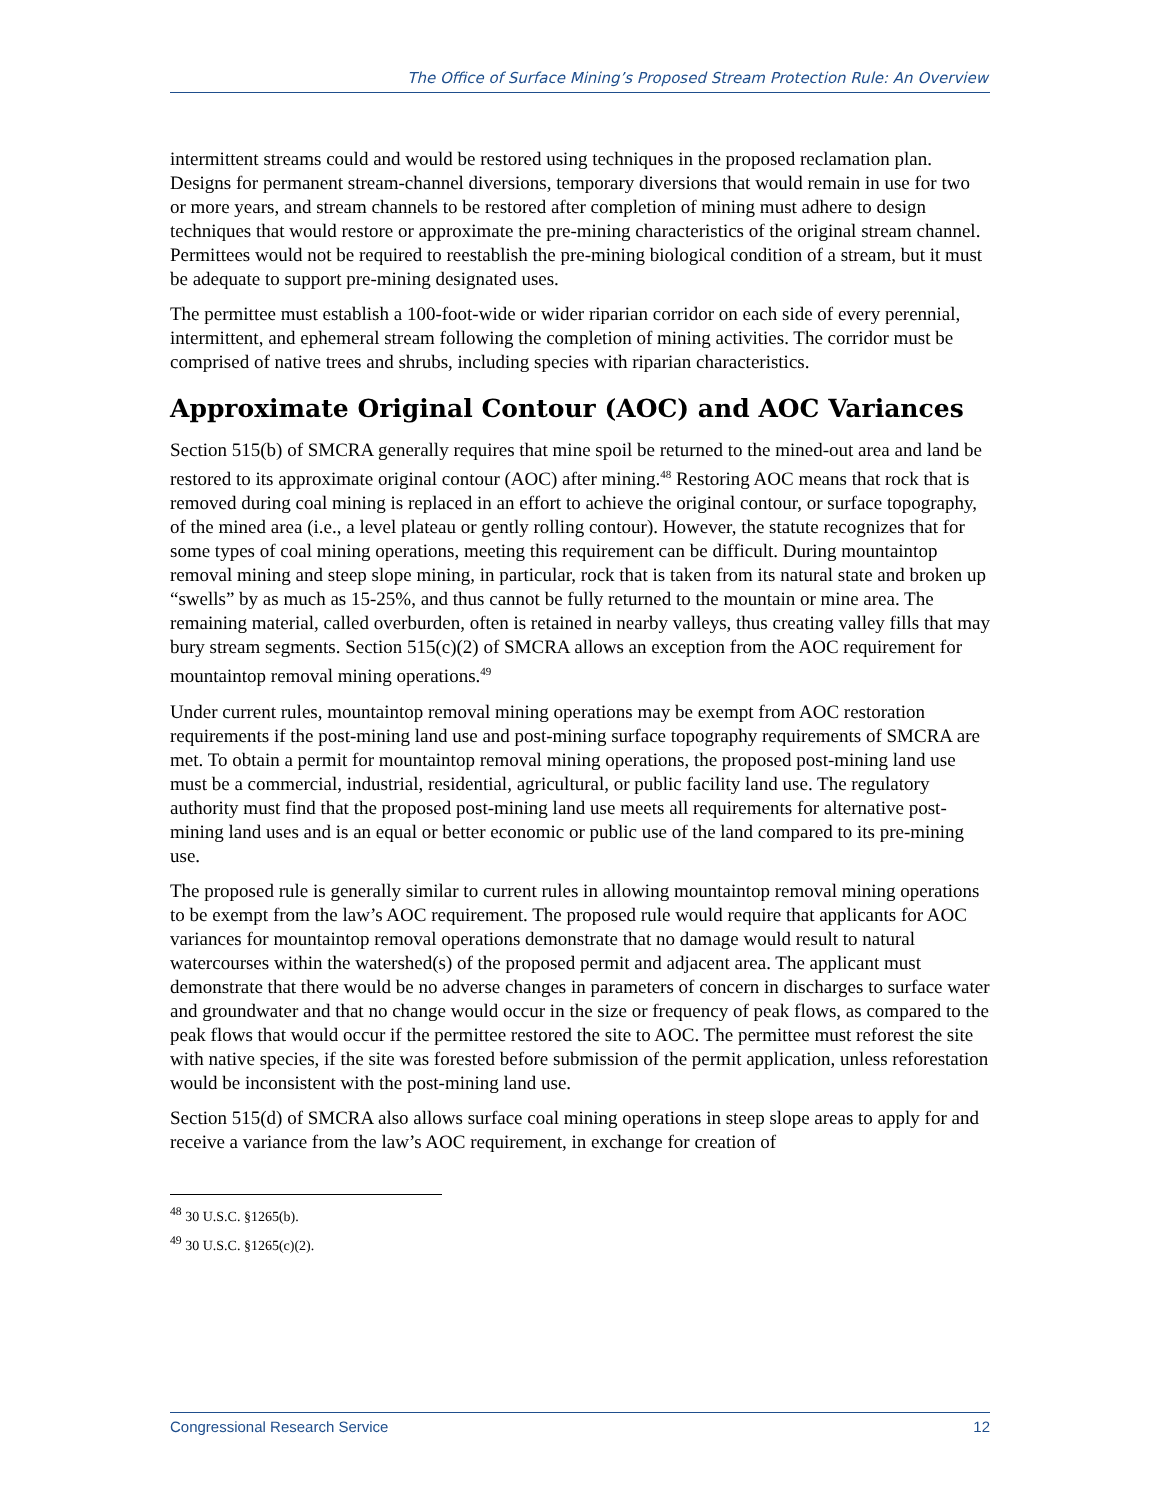The Office of Surface Mining’s Proposed Stream Protection Rule: An Overview
intermittent streams could and would be restored using techniques in the proposed reclamation plan. Designs for permanent stream-channel diversions, temporary diversions that would remain in use for two or more years, and stream channels to be restored after completion of mining must adhere to design techniques that would restore or approximate the pre-mining characteristics of the original stream channel. Permittees would not be required to reestablish the pre-mining biological condition of a stream, but it must be adequate to support pre-mining designated uses.
The permittee must establish a 100-foot-wide or wider riparian corridor on each side of every perennial, intermittent, and ephemeral stream following the completion of mining activities. The corridor must be comprised of native trees and shrubs, including species with riparian characteristics.
Approximate Original Contour (AOC) and AOC Variances
Section 515(b) of SMCRA generally requires that mine spoil be returned to the mined-out area and land be restored to its approximate original contour (AOC) after mining.<sup>48</sup> Restoring AOC means that rock that is removed during coal mining is replaced in an effort to achieve the original contour, or surface topography, of the mined area (i.e., a level plateau or gently rolling contour). However, the statute recognizes that for some types of coal mining operations, meeting this requirement can be difficult. During mountaintop removal mining and steep slope mining, in particular, rock that is taken from its natural state and broken up “swells” by as much as 15-25%, and thus cannot be fully returned to the mountain or mine area. The remaining material, called overburden, often is retained in nearby valleys, thus creating valley fills that may bury stream segments. Section 515(c)(2) of SMCRA allows an exception from the AOC requirement for mountaintop removal mining operations.<sup>49</sup>
Under current rules, mountaintop removal mining operations may be exempt from AOC restoration requirements if the post-mining land use and post-mining surface topography requirements of SMCRA are met. To obtain a permit for mountaintop removal mining operations, the proposed post-mining land use must be a commercial, industrial, residential, agricultural, or public facility land use. The regulatory authority must find that the proposed post-mining land use meets all requirements for alternative post-mining land uses and is an equal or better economic or public use of the land compared to its pre-mining use.
The proposed rule is generally similar to current rules in allowing mountaintop removal mining operations to be exempt from the law’s AOC requirement. The proposed rule would require that applicants for AOC variances for mountaintop removal operations demonstrate that no damage would result to natural watercourses within the watershed(s) of the proposed permit and adjacent area. The applicant must demonstrate that there would be no adverse changes in parameters of concern in discharges to surface water and groundwater and that no change would occur in the size or frequency of peak flows, as compared to the peak flows that would occur if the permittee restored the site to AOC. The permittee must reforest the site with native species, if the site was forested before submission of the permit application, unless reforestation would be inconsistent with the post-mining land use.
Section 515(d) of SMCRA also allows surface coal mining operations in steep slope areas to apply for and receive a variance from the law’s AOC requirement, in exchange for creation of
<sup>48</sup> 30 U.S.C. §1265(b).
<sup>49</sup> 30 U.S.C. §1265(c)(2).
Congressional Research Service 12